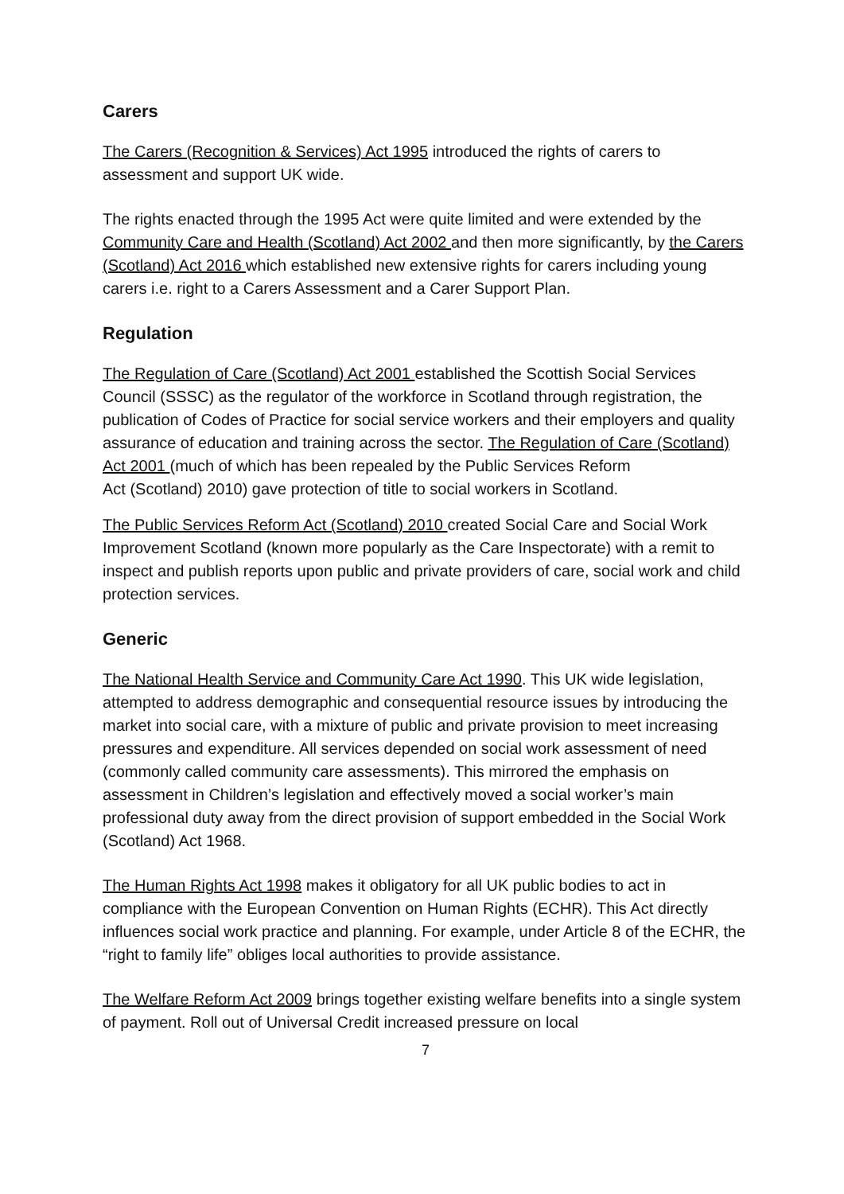Carers
The Carers (Recognition & Services) Act 1995 introduced the rights of carers to assessment and support UK wide.
The rights enacted through the 1995 Act were quite limited and were extended by the Community Care and Health (Scotland) Act 2002 and then more significantly, by the Carers (Scotland) Act 2016 which established new extensive rights for carers including young carers i.e. right to a Carers Assessment and a Carer Support Plan.
Regulation
The Regulation of Care (Scotland) Act 2001 established the Scottish Social Services Council (SSSC) as the regulator of the workforce in Scotland through registration, the publication of Codes of Practice for social service workers and their employers and quality assurance of education and training across the sector. The Regulation of Care (Scotland) Act 2001 (much of which has been repealed by the Public Services Reform
Act (Scotland) 2010) gave protection of title to social workers in Scotland.
The Public Services Reform Act (Scotland) 2010 created Social Care and Social Work
Improvement Scotland (known more popularly as the Care Inspectorate) with a remit to inspect and publish reports upon public and private providers of care, social work and child protection services.
Generic
The National Health Service and Community Care Act 1990. This UK wide legislation, attempted to address demographic and consequential resource issues by introducing the market into social care, with a mixture of public and private provision to meet increasing pressures and expenditure. All services depended on social work assessment of need (commonly called community care assessments). This mirrored the emphasis on assessment in Children’s legislation and effectively moved a social worker’s main professional duty away from the direct provision of support embedded in the Social Work (Scotland) Act 1968.
The Human Rights Act 1998 makes it obligatory for all UK public bodies to act in compliance with the European Convention on Human Rights (ECHR). This Act directly influences social work practice and planning. For example, under Article 8 of the ECHR, the “right to family life” obliges local authorities to provide assistance.
The Welfare Reform Act 2009 brings together existing welfare benefits into a single system of payment. Roll out of Universal Credit increased pressure on local
7